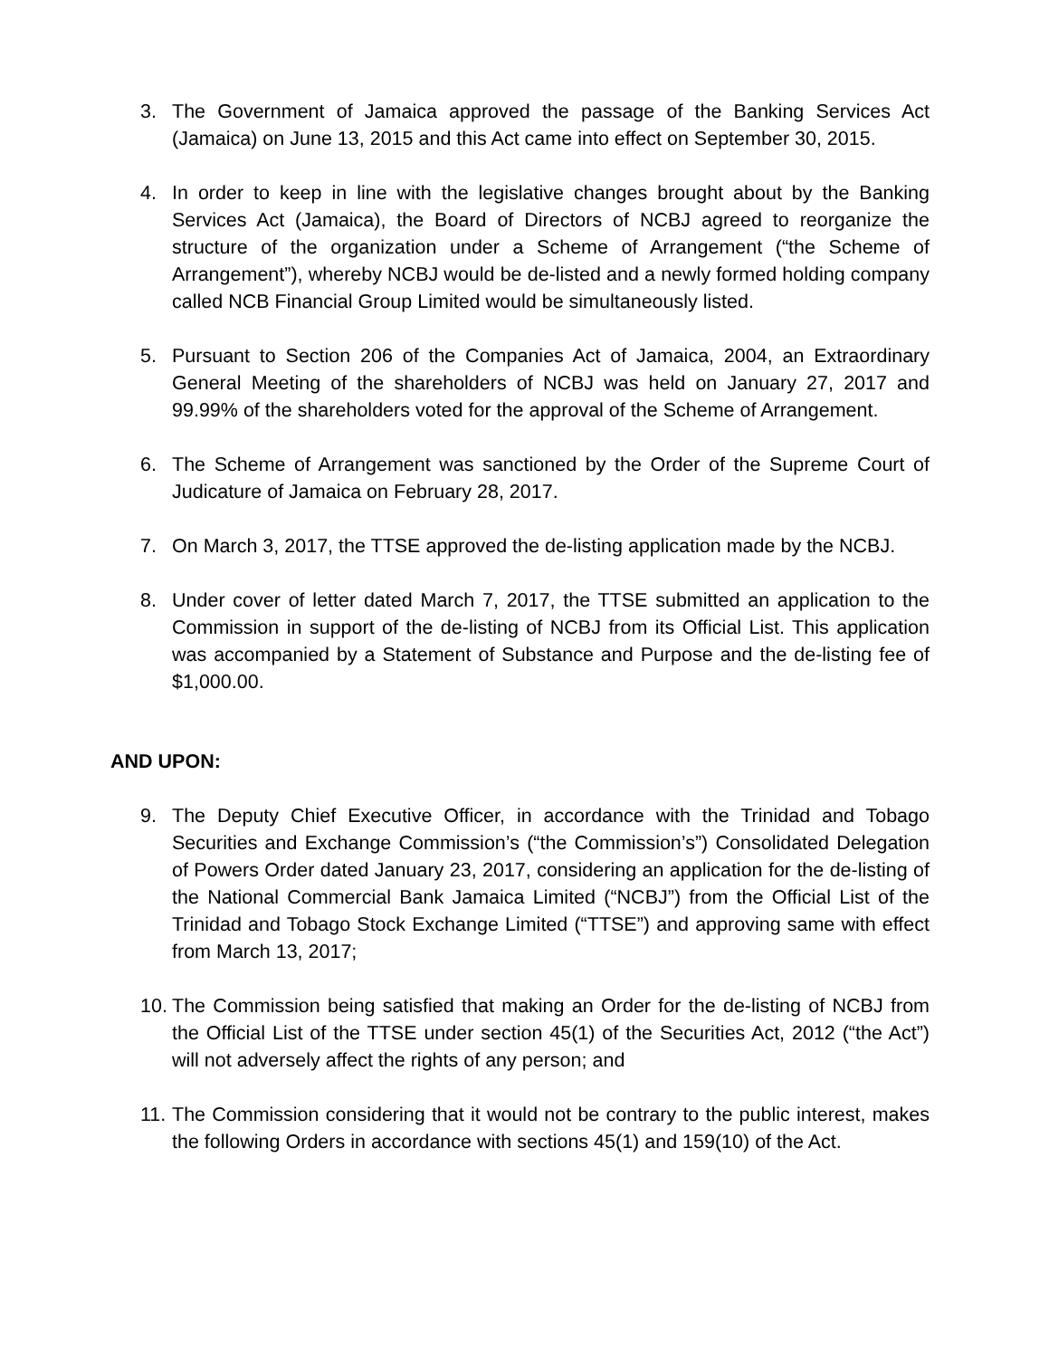3. The Government of Jamaica approved the passage of the Banking Services Act (Jamaica) on June 13, 2015 and this Act came into effect on September 30, 2015.
4. In order to keep in line with the legislative changes brought about by the Banking Services Act (Jamaica), the Board of Directors of NCBJ agreed to reorganize the structure of the organization under a Scheme of Arrangement (“the Scheme of Arrangement”), whereby NCBJ would be de-listed and a newly formed holding company called NCB Financial Group Limited would be simultaneously listed.
5. Pursuant to Section 206 of the Companies Act of Jamaica, 2004, an Extraordinary General Meeting of the shareholders of NCBJ was held on January 27, 2017 and 99.99% of the shareholders voted for the approval of the Scheme of Arrangement.
6. The Scheme of Arrangement was sanctioned by the Order of the Supreme Court of Judicature of Jamaica on February 28, 2017.
7. On March 3, 2017, the TTSE approved the de-listing application made by the NCBJ.
8. Under cover of letter dated March 7, 2017, the TTSE submitted an application to the Commission in support of the de-listing of NCBJ from its Official List. This application was accompanied by a Statement of Substance and Purpose and the de-listing fee of $1,000.00.
AND UPON:
9. The Deputy Chief Executive Officer, in accordance with the Trinidad and Tobago Securities and Exchange Commission’s (“the Commission’s”) Consolidated Delegation of Powers Order dated January 23, 2017, considering an application for the de-listing of the National Commercial Bank Jamaica Limited (“NCBJ”) from the Official List of the Trinidad and Tobago Stock Exchange Limited (“TTSE”) and approving same with effect from March 13, 2017;
10.
The Commission being satisfied that making an Order for the de-listing of NCBJ from the Official List of the TTSE under section 45(1) of the Securities Act, 2012 (“the Act”) will not adversely affect the rights of any person; and
11.
The Commission considering that it would not be contrary to the public interest, makes the following Orders in accordance with sections 45(1) and 159(10) of the Act.